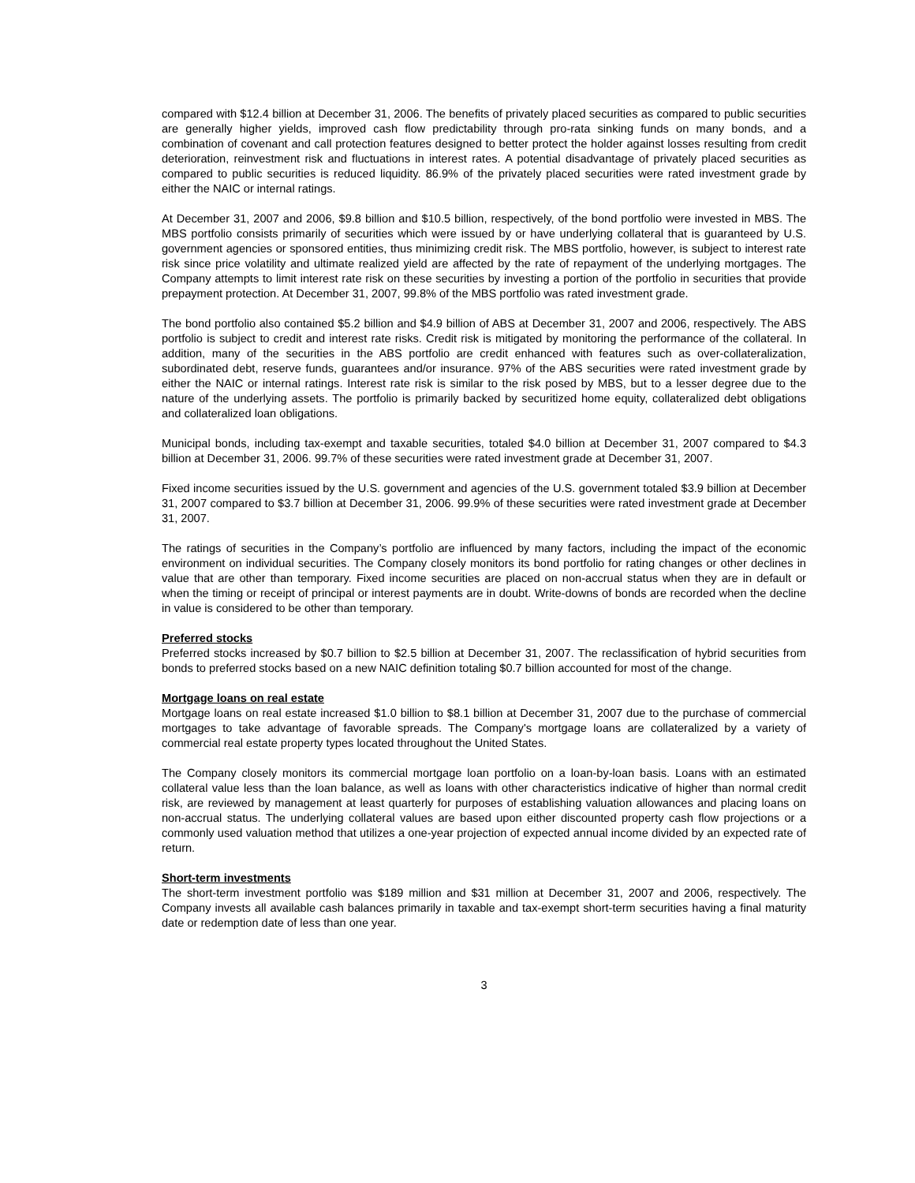compared with $12.4 billion at December 31, 2006. The benefits of privately placed securities as compared to public securities are generally higher yields, improved cash flow predictability through pro-rata sinking funds on many bonds, and a combination of covenant and call protection features designed to better protect the holder against losses resulting from credit deterioration, reinvestment risk and fluctuations in interest rates. A potential disadvantage of privately placed securities as compared to public securities is reduced liquidity. 86.9% of the privately placed securities were rated investment grade by either the NAIC or internal ratings.
At December 31, 2007 and 2006, $9.8 billion and $10.5 billion, respectively, of the bond portfolio were invested in MBS. The MBS portfolio consists primarily of securities which were issued by or have underlying collateral that is guaranteed by U.S. government agencies or sponsored entities, thus minimizing credit risk. The MBS portfolio, however, is subject to interest rate risk since price volatility and ultimate realized yield are affected by the rate of repayment of the underlying mortgages. The Company attempts to limit interest rate risk on these securities by investing a portion of the portfolio in securities that provide prepayment protection. At December 31, 2007, 99.8% of the MBS portfolio was rated investment grade.
The bond portfolio also contained $5.2 billion and $4.9 billion of ABS at December 31, 2007 and 2006, respectively. The ABS portfolio is subject to credit and interest rate risks. Credit risk is mitigated by monitoring the performance of the collateral. In addition, many of the securities in the ABS portfolio are credit enhanced with features such as over-collateralization, subordinated debt, reserve funds, guarantees and/or insurance. 97% of the ABS securities were rated investment grade by either the NAIC or internal ratings. Interest rate risk is similar to the risk posed by MBS, but to a lesser degree due to the nature of the underlying assets. The portfolio is primarily backed by securitized home equity, collateralized debt obligations and collateralized loan obligations.
Municipal bonds, including tax-exempt and taxable securities, totaled $4.0 billion at December 31, 2007 compared to $4.3 billion at December 31, 2006. 99.7% of these securities were rated investment grade at December 31, 2007.
Fixed income securities issued by the U.S. government and agencies of the U.S. government totaled $3.9 billion at December 31, 2007 compared to $3.7 billion at December 31, 2006. 99.9% of these securities were rated investment grade at December 31, 2007.
The ratings of securities in the Company’s portfolio are influenced by many factors, including the impact of the economic environment on individual securities. The Company closely monitors its bond portfolio for rating changes or other declines in value that are other than temporary. Fixed income securities are placed on non-accrual status when they are in default or when the timing or receipt of principal or interest payments are in doubt. Write-downs of bonds are recorded when the decline in value is considered to be other than temporary.
Preferred stocks
Preferred stocks increased by $0.7 billion to $2.5 billion at December 31, 2007. The reclassification of hybrid securities from bonds to preferred stocks based on a new NAIC definition totaling $0.7 billion accounted for most of the change.
Mortgage loans on real estate
Mortgage loans on real estate increased $1.0 billion to $8.1 billion at December 31, 2007 due to the purchase of commercial mortgages to take advantage of favorable spreads. The Company's mortgage loans are collateralized by a variety of commercial real estate property types located throughout the United States.
The Company closely monitors its commercial mortgage loan portfolio on a loan-by-loan basis. Loans with an estimated collateral value less than the loan balance, as well as loans with other characteristics indicative of higher than normal credit risk, are reviewed by management at least quarterly for purposes of establishing valuation allowances and placing loans on non-accrual status. The underlying collateral values are based upon either discounted property cash flow projections or a commonly used valuation method that utilizes a one-year projection of expected annual income divided by an expected rate of return.
Short-term investments
The short-term investment portfolio was $189 million and $31 million at December 31, 2007 and 2006, respectively. The Company invests all available cash balances primarily in taxable and tax-exempt short-term securities having a final maturity date or redemption date of less than one year.
3